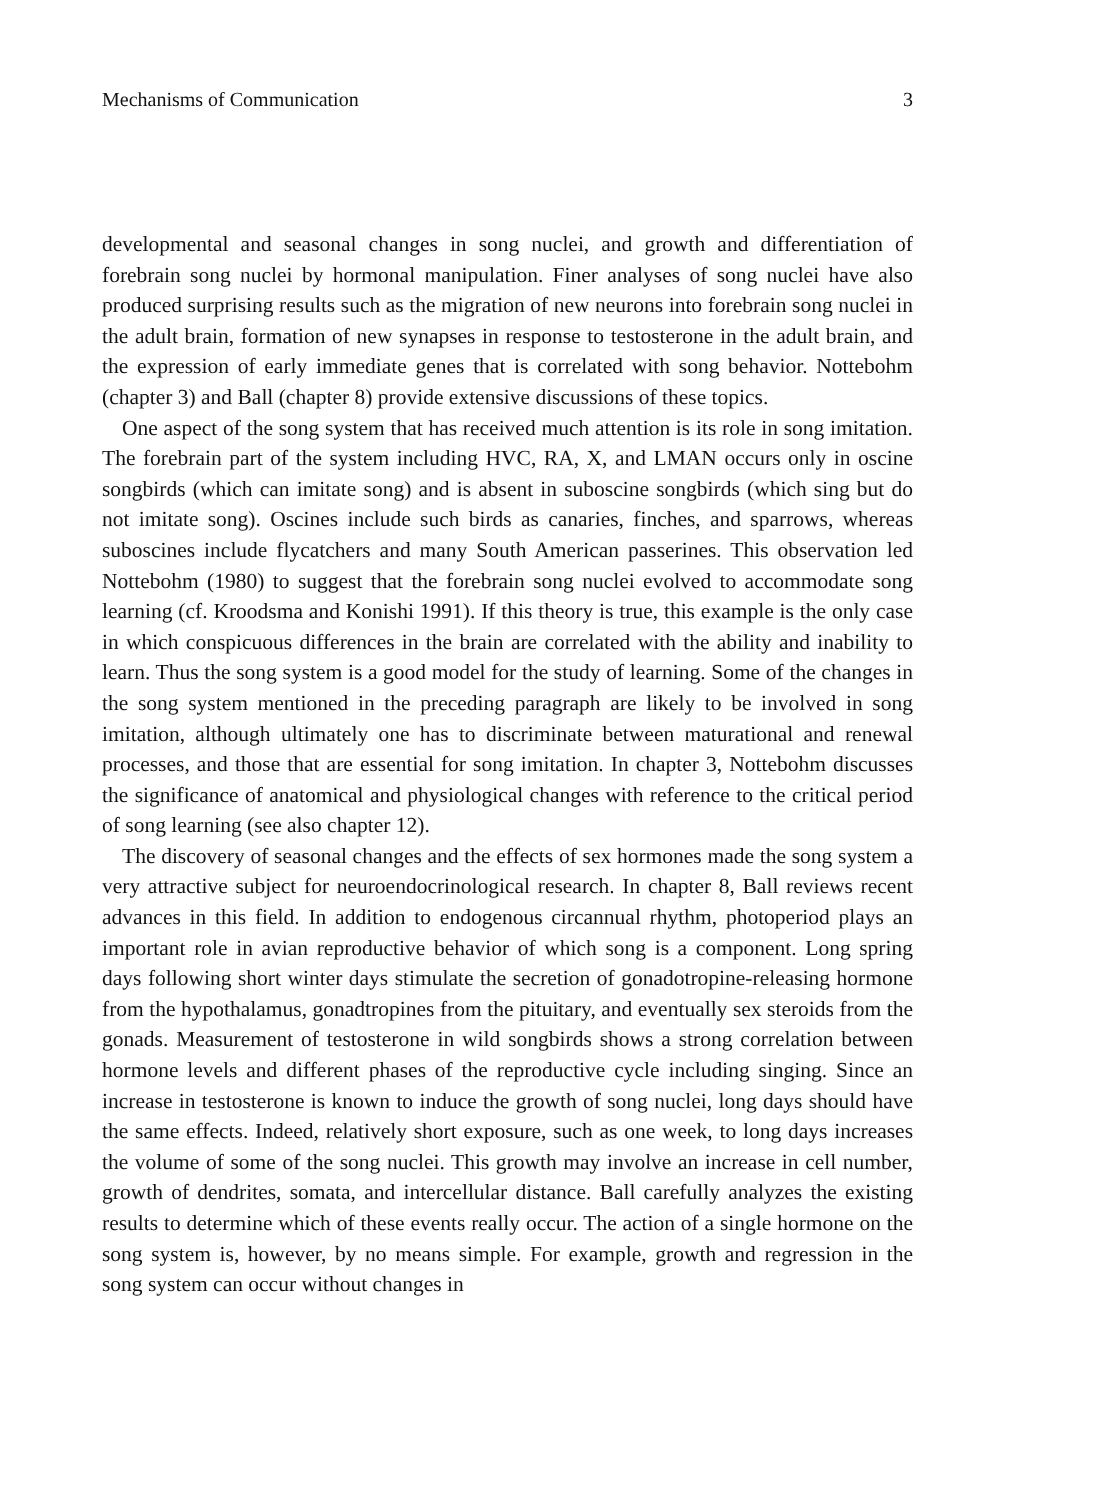Mechanisms of Communication 3
developmental and seasonal changes in song nuclei, and growth and differentiation of forebrain song nuclei by hormonal manipulation. Finer analyses of song nuclei have also produced surprising results such as the migration of new neurons into forebrain song nuclei in the adult brain, formation of new synapses in response to testosterone in the adult brain, and the expression of early immediate genes that is correlated with song behavior. Nottebohm (chapter 3) and Ball (chapter 8) provide extensive discussions of these topics.
One aspect of the song system that has received much attention is its role in song imitation. The forebrain part of the system including HVC, RA, X, and LMAN occurs only in oscine songbirds (which can imitate song) and is absent in suboscine songbirds (which sing but do not imitate song). Oscines include such birds as canaries, finches, and sparrows, whereas suboscines include flycatchers and many South American passerines. This observation led Nottebohm (1980) to suggest that the forebrain song nuclei evolved to accommodate song learning (cf. Kroodsma and Konishi 1991). If this theory is true, this example is the only case in which conspicuous differences in the brain are correlated with the ability and inability to learn. Thus the song system is a good model for the study of learning. Some of the changes in the song system mentioned in the preceding paragraph are likely to be involved in song imitation, although ultimately one has to discriminate between maturational and renewal processes, and those that are essential for song imitation. In chapter 3, Nottebohm discusses the significance of anatomical and physiological changes with reference to the critical period of song learning (see also chapter 12).
The discovery of seasonal changes and the effects of sex hormones made the song system a very attractive subject for neuroendocrinological research. In chapter 8, Ball reviews recent advances in this field. In addition to endogenous circannual rhythm, photoperiod plays an important role in avian reproductive behavior of which song is a component. Long spring days following short winter days stimulate the secretion of gonadotropine-releasing hormone from the hypothalamus, gonadtropines from the pituitary, and eventually sex steroids from the gonads. Measurement of testosterone in wild songbirds shows a strong correlation between hormone levels and different phases of the reproductive cycle including singing. Since an increase in testosterone is known to induce the growth of song nuclei, long days should have the same effects. Indeed, relatively short exposure, such as one week, to long days increases the volume of some of the song nuclei. This growth may involve an increase in cell number, growth of dendrites, somata, and intercellular distance. Ball carefully analyzes the existing results to determine which of these events really occur. The action of a single hormone on the song system is, however, by no means simple. For example, growth and regression in the song system can occur without changes in